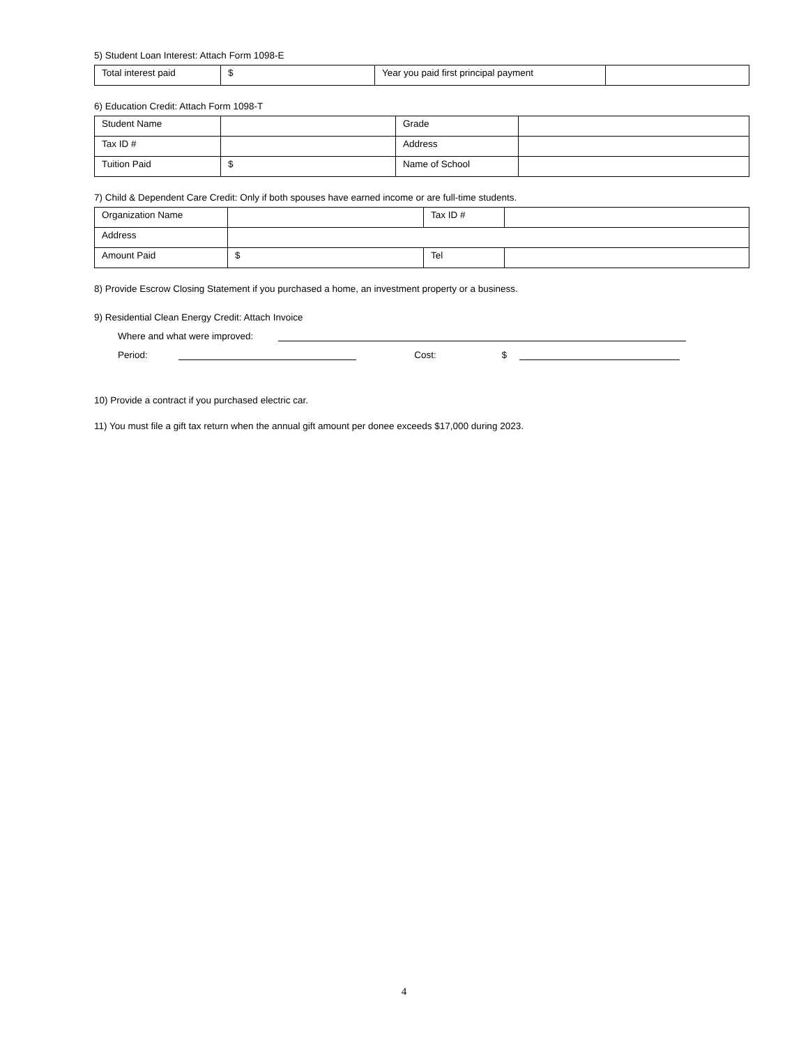5) Student Loan Interest: Attach Form 1098-E
| Total interest paid | $ | Year you paid first principal payment | |
6) Education Credit: Attach Form 1098-T
| Student Name | | Grade | |
| Tax ID # | | Address | |
| Tuition Paid | $ | Name of School | |
7) Child & Dependent Care Credit: Only if both spouses have earned income or are full-time students.
| Organization Name | | Tax ID # | |
| Address | | | |
| Amount Paid | $ | Tel | |
8) Provide Escrow Closing Statement if you purchased a home, an investment property or a business.
9) Residential Clean Energy Credit: Attach Invoice
Where and what were improved:
Period: Cost: $
10) Provide a contract if you purchased electric car.
11) You must file a gift tax return when the annual gift amount per donee exceeds $17,000 during 2023.
4